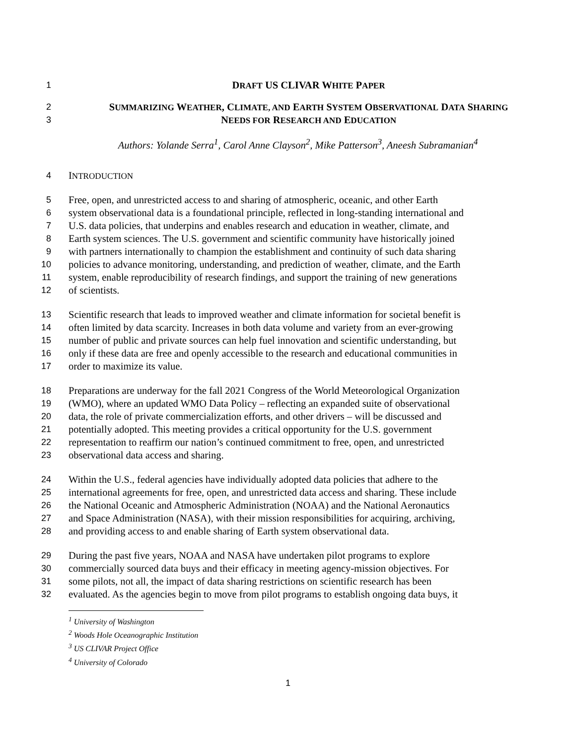1 DRAFT US CLIVAR WHITE PAPER
2 SUMMARIZING WEATHER, CLIMATE, AND EARTH SYSTEM OBSERVATIONAL DATA SHARING
3 NEEDS FOR RESEARCH AND EDUCATION
Authors: Yolande Serra<sup>1</sup>, Carol Anne Clayson<sup>2</sup>, Mike Patterson<sup>3</sup>, Aneesh Subramanian<sup>4</sup>
4 INTRODUCTION
5 Free, open, and unrestricted access to and sharing of atmospheric, oceanic, and other Earth
6 system observational data is a foundational principle, reflected in long-standing international and
7 U.S. data policies, that underpins and enables research and education in weather, climate, and
8 Earth system sciences. The U.S. government and scientific community have historically joined
9 with partners internationally to champion the establishment and continuity of such data sharing
10 policies to advance monitoring, understanding, and prediction of weather, climate, and the Earth
11 system, enable reproducibility of research findings, and support the training of new generations
12 of scientists.
13 Scientific research that leads to improved weather and climate information for societal benefit is
14 often limited by data scarcity. Increases in both data volume and variety from an ever-growing
15 number of public and private sources can help fuel innovation and scientific understanding, but
16 only if these data are free and openly accessible to the research and educational communities in
17 order to maximize its value.
18 Preparations are underway for the fall 2021 Congress of the World Meteorological Organization
19 (WMO), where an updated WMO Data Policy – reflecting an expanded suite of observational
20 data, the role of private commercialization efforts, and other drivers – will be discussed and
21 potentially adopted. This meeting provides a critical opportunity for the U.S. government
22 representation to reaffirm our nation’s continued commitment to free, open, and unrestricted
23 observational data access and sharing.
24 Within the U.S., federal agencies have individually adopted data policies that adhere to the
25 international agreements for free, open, and unrestricted data access and sharing. These include
26 the National Oceanic and Atmospheric Administration (NOAA) and the National Aeronautics
27 and Space Administration (NASA), with their mission responsibilities for acquiring, archiving,
28 and providing access to and enable sharing of Earth system observational data.
29 During the past five years, NOAA and NASA have undertaken pilot programs to explore
30 commercially sourced data buys and their efficacy in meeting agency-mission objectives. For
31 some pilots, not all, the impact of data sharing restrictions on scientific research has been
32 evaluated. As the agencies begin to move from pilot programs to establish ongoing data buys, it
<sup>1</sup> University of Washington
<sup>2</sup> Woods Hole Oceanographic Institution
<sup>3</sup> US CLIVAR Project Office
<sup>4</sup> University of Colorado
1